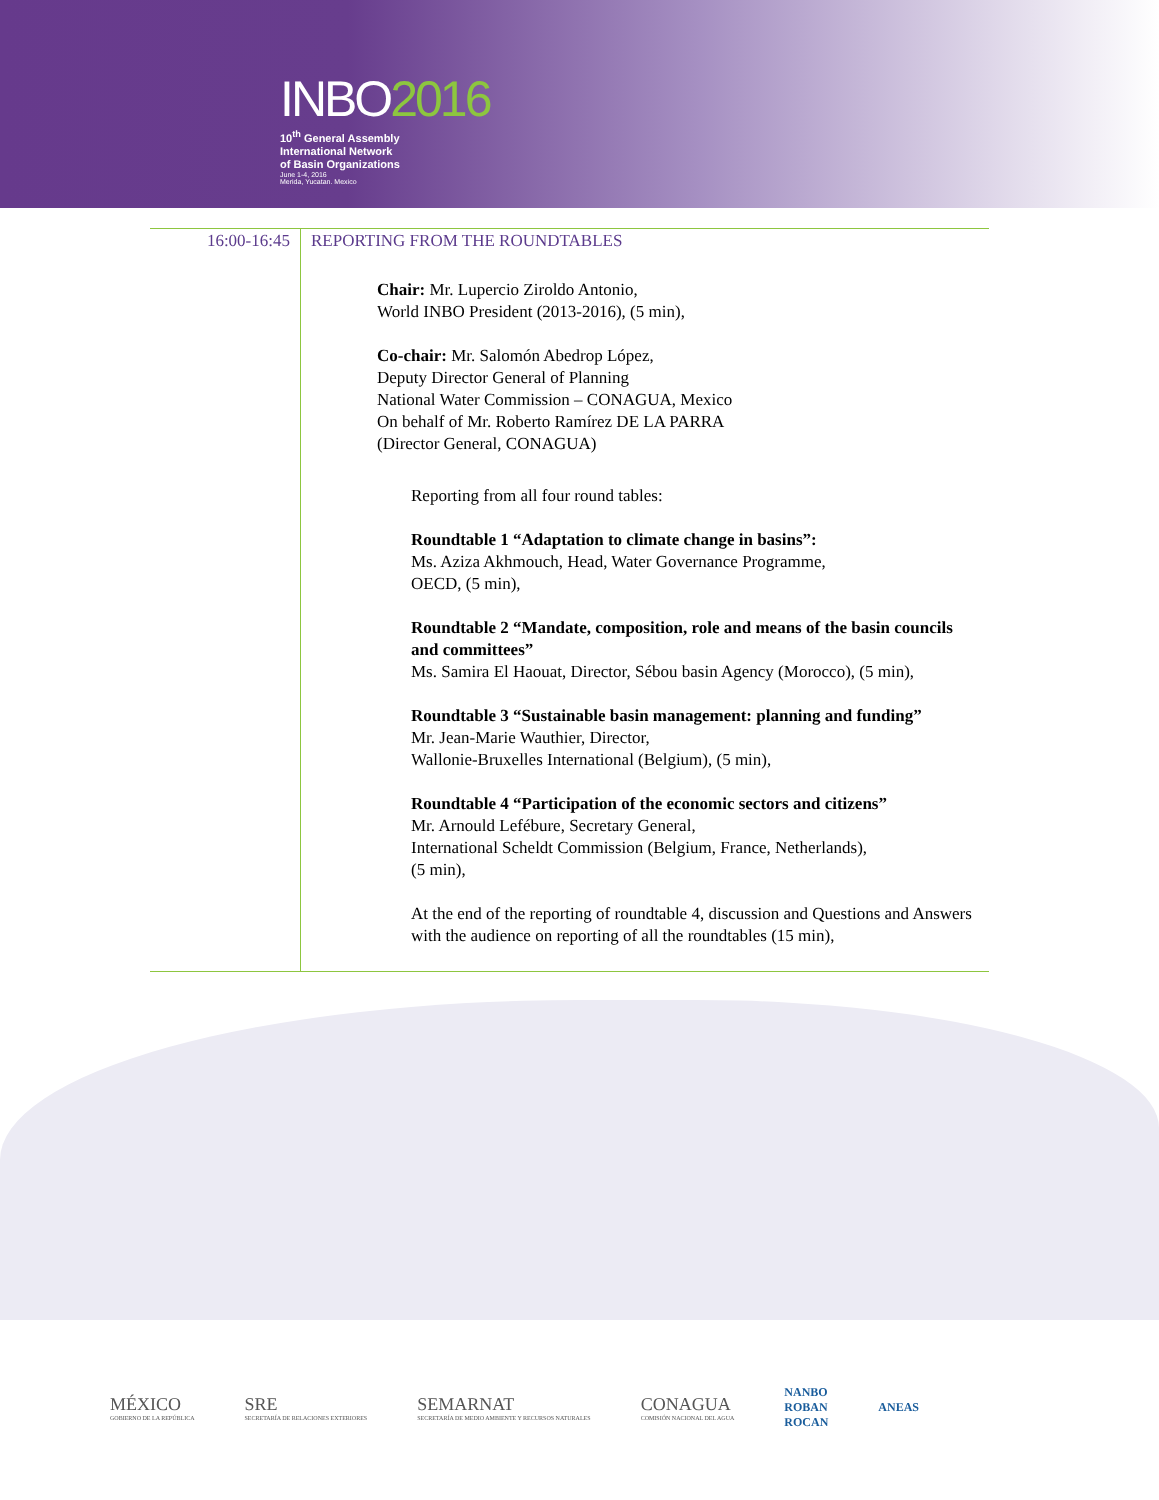INBO2016
10<sup>th</sup> General Assembly
International Network
of Basin Organizations
June 1-4, 2016
Merida, Yucatan. Mexico
| 16:00-16:45 | REPORTING FROM THE ROUNDTABLES Chair: Mr. Lupercio Ziroldo Antonio, World INBO President (2013-2016), (5 min), Co-chair: Mr. Salomón Abedrop López, Deputy Director General of Planning National Water Commission – CONAGUA, Mexico On behalf of Mr. Roberto Ramírez DE LA PARRA (Director General, CONAGUA) Reporting from all four round tables: Roundtable 1 “Adaptation to climate change in basins”: Ms. Aziza Akhmouch, Head, Water Governance Programme, OECD, (5 min), Roundtable 2 “Mandate, composition, role and means of the basin councils and committees” Ms. Samira El Haouat, Director, Sébou basin Agency (Morocco), (5 min), Roundtable 3 “Sustainable basin management: planning and funding” Mr. Jean-Marie Wauthier, Director, Wallonie-Bruxelles International (Belgium), (5 min), Roundtable 4 “Participation of the economic sectors and citizens” Mr. Arnould Lefébure, Secretary General, International Scheldt Commission (Belgium, France, Netherlands), (5 min), At the end of the reporting of roundtable 4, discussion and Questions and Answers with the audience on reporting of all the roundtables (15 min), |
MÉXICO
GOBIERNO DE LA REPÚBLICA
SRE
SECRETARÍA DE RELACIONES EXTERIORES
SEMARNAT
SECRETARÍA DE MEDIO AMBIENTE Y RECURSOS NATURALES
CONAGUA
COMISIÓN NACIONAL DEL AGUA
NANBO
ROBAN
ROCAN
ANEAS